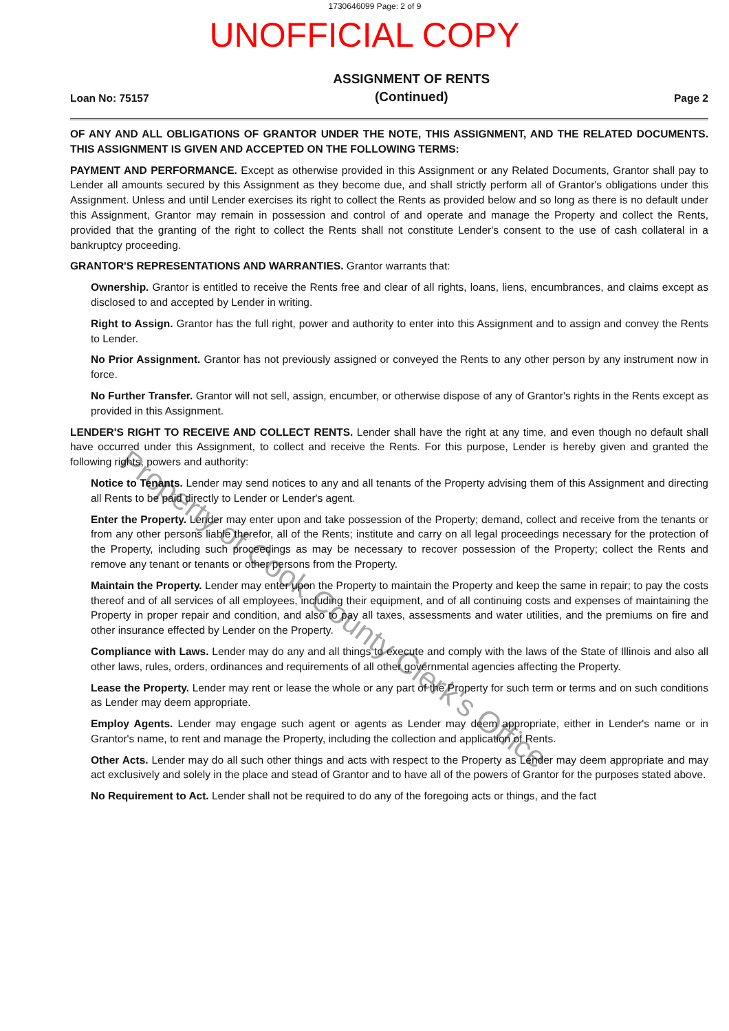1730646099 Page: 2 of 9
UNOFFICIAL COPY
Loan No: 75157 ASSIGNMENT OF RENTS
(Continued) Page 2
OF ANY AND ALL OBLIGATIONS OF GRANTOR UNDER THE NOTE, THIS ASSIGNMENT, AND THE RELATED DOCUMENTS. THIS ASSIGNMENT IS GIVEN AND ACCEPTED ON THE FOLLOWING TERMS:
PAYMENT AND PERFORMANCE. Except as otherwise provided in this Assignment or any Related Documents, Grantor shall pay to Lender all amounts secured by this Assignment as they become due, and shall strictly perform all of Grantor's obligations under this Assignment. Unless and until Lender exercises its right to collect the Rents as provided below and so long as there is no default under this Assignment, Grantor may remain in possession and control of and operate and manage the Property and collect the Rents, provided that the granting of the right to collect the Rents shall not constitute Lender's consent to the use of cash collateral in a bankruptcy proceeding.
GRANTOR'S REPRESENTATIONS AND WARRANTIES. Grantor warrants that:
Ownership. Grantor is entitled to receive the Rents free and clear of all rights, loans, liens, encumbrances, and claims except as disclosed to and accepted by Lender in writing.
Right to Assign. Grantor has the full right, power and authority to enter into this Assignment and to assign and convey the Rents to Lender.
No Prior Assignment. Grantor has not previously assigned or conveyed the Rents to any other person by any instrument now in force.
No Further Transfer. Grantor will not sell, assign, encumber, or otherwise dispose of any of Grantor's rights in the Rents except as provided in this Assignment.
LENDER'S RIGHT TO RECEIVE AND COLLECT RENTS. Lender shall have the right at any time, and even though no default shall have occurred under this Assignment, to collect and receive the Rents. For this purpose, Lender is hereby given and granted the following rights, powers and authority:
Notice to Tenants. Lender may send notices to any and all tenants of the Property advising them of this Assignment and directing all Rents to be paid directly to Lender or Lender's agent.
Enter the Property. Lender may enter upon and take possession of the Property; demand, collect and receive from the tenants or from any other persons liable therefor, all of the Rents; institute and carry on all legal proceedings necessary for the protection of the Property, including such proceedings as may be necessary to recover possession of the Property; collect the Rents and remove any tenant or tenants or other persons from the Property.
Maintain the Property. Lender may enter upon the Property to maintain the Property and keep the same in repair; to pay the costs thereof and of all services of all employees, including their equipment, and of all continuing costs and expenses of maintaining the Property in proper repair and condition, and also to pay all taxes, assessments and water utilities, and the premiums on fire and other insurance effected by Lender on the Property.
Compliance with Laws. Lender may do any and all things to execute and comply with the laws of the State of Illinois and also all other laws, rules, orders, ordinances and requirements of all other governmental agencies affecting the Property.
Lease the Property. Lender may rent or lease the whole or any part of the Property for such term or terms and on such conditions as Lender may deem appropriate.
Employ Agents. Lender may engage such agent or agents as Lender may deem appropriate, either in Lender's name or in Grantor's name, to rent and manage the Property, including the collection and application of Rents.
Other Acts. Lender may do all such other things and acts with respect to the Property as Lender may deem appropriate and may act exclusively and solely in the place and stead of Grantor and to have all of the powers of Grantor for the purposes stated above.
No Requirement to Act. Lender shall not be required to do any of the foregoing acts or things, and the fact
Property of Cook County Clerk's Office